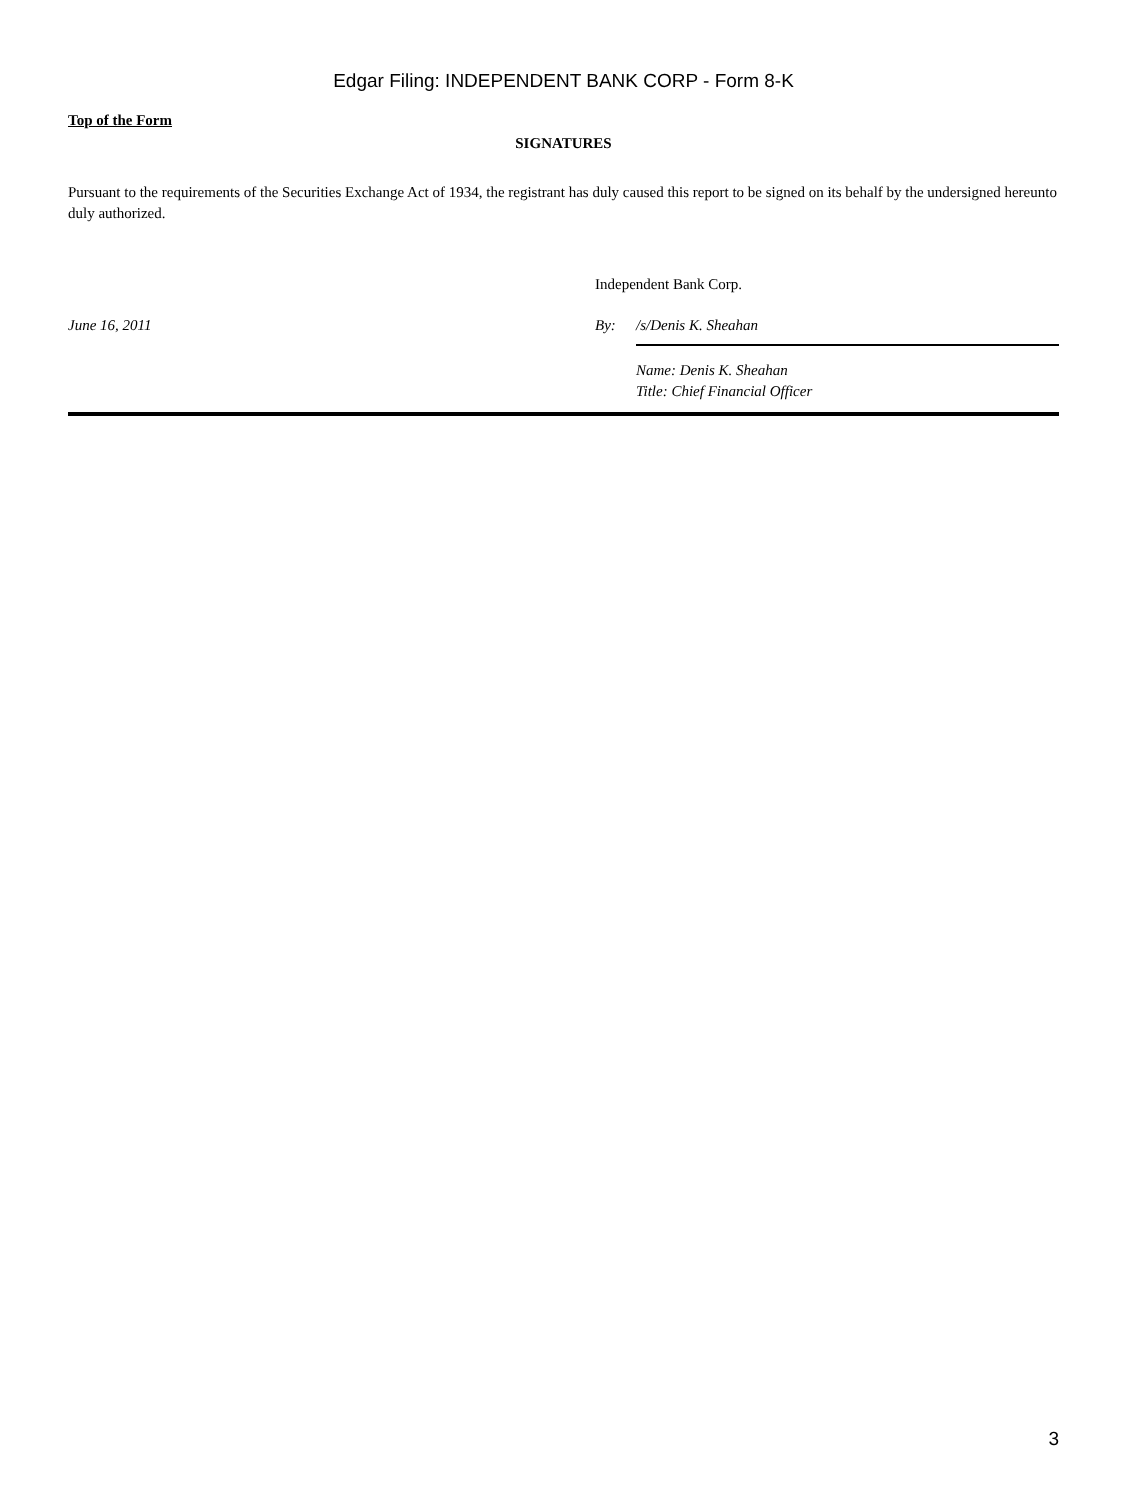Edgar Filing: INDEPENDENT BANK CORP - Form 8-K
Top of the Form
SIGNATURES
Pursuant to the requirements of the Securities Exchange Act of 1934, the registrant has duly caused this report to be signed on its behalf by the undersigned hereunto duly authorized.
Independent Bank Corp.
June 16, 2011 By: /s/Denis K. Sheahan
Name: Denis K. Sheahan
Title: Chief Financial Officer
3